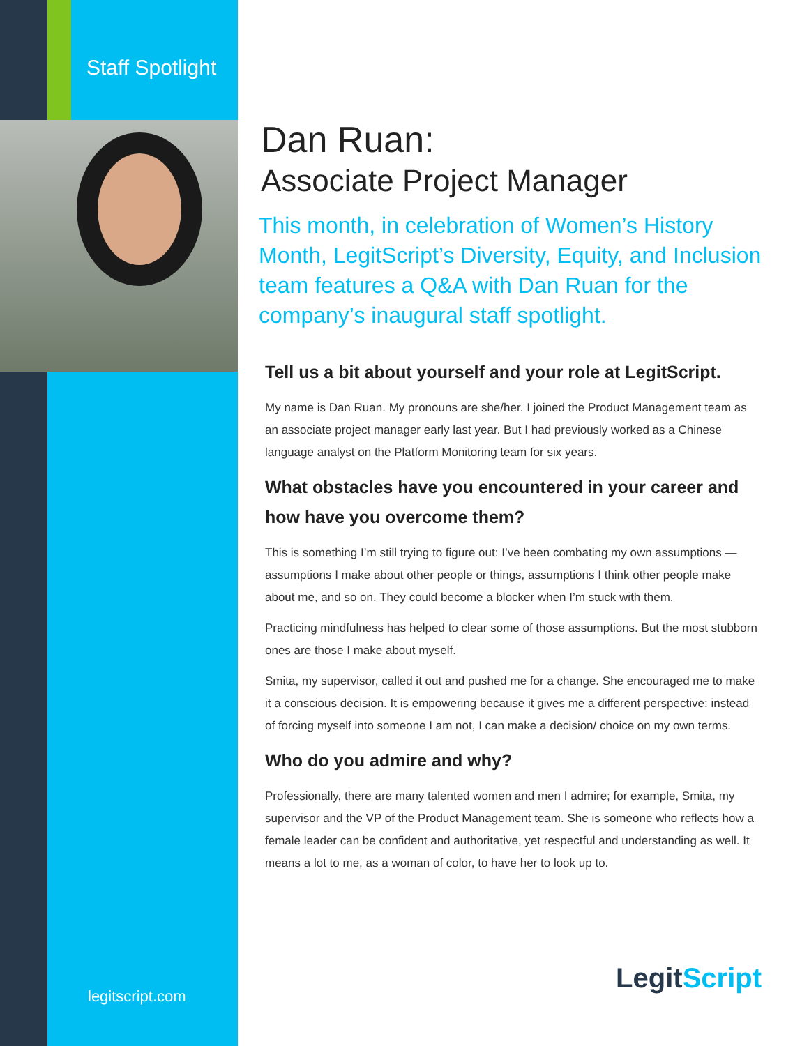Staff Spotlight
Dan Ruan:
Associate Project Manager
This month, in celebration of Women’s History Month, LegitScript’s Diversity, Equity, and Inclusion team features a Q&A with Dan Ruan for the company’s inaugural staff spotlight.
Tell us a bit about yourself and your role at LegitScript.
My name is Dan Ruan. My pronouns are she/her. I joined the Product Management team as an associate project manager early last year. But I had previously worked as a Chinese language analyst on the Platform Monitoring team for six years.
What obstacles have you encountered in your career and how have you overcome them?
This is something I’m still trying to figure out: I’ve been combating my own assumptions — assumptions I make about other people or things, assumptions I think other people make about me, and so on. They could become a blocker when I’m stuck with them.
Practicing mindfulness has helped to clear some of those assumptions. But the most stubborn ones are those I make about myself.
Smita, my supervisor, called it out and pushed me for a change. She encouraged me to make it a conscious decision. It is empowering because it gives me a different perspective: instead of forcing myself into someone I am not, I can make a decision/ choice on my own terms.
Who do you admire and why?
Professionally, there are many talented women and men I admire; for example, Smita, my supervisor and the VP of the Product Management team. She is someone who reflects how a female leader can be confident and authoritative, yet respectful and understanding as well. It means a lot to me, as a woman of color, to have her to look up to.
legitscript.com
LegitScript